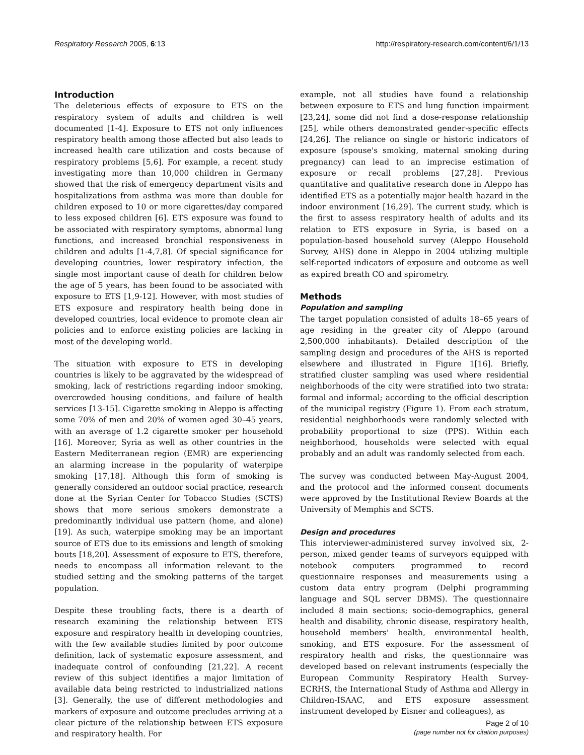Respiratory Research 2005, 6:13 http://respiratory-research.com/content/6/1/13
Introduction
The deleterious effects of exposure to ETS on the respiratory system of adults and children is well documented [1-4]. Exposure to ETS not only influences respiratory health among those affected but also leads to increased health care utilization and costs because of respiratory problems [5,6]. For example, a recent study investigating more than 10,000 children in Germany showed that the risk of emergency department visits and hospitalizations from asthma was more than double for children exposed to 10 or more cigarettes/day compared to less exposed children [6]. ETS exposure was found to be associated with respiratory symptoms, abnormal lung functions, and increased bronchial responsiveness in children and adults [1-4,7,8]. Of special significance for developing countries, lower respiratory infection, the single most important cause of death for children below the age of 5 years, has been found to be associated with exposure to ETS [1,9-12]. However, with most studies of ETS exposure and respiratory health being done in developed countries, local evidence to promote clean air policies and to enforce existing policies are lacking in most of the developing world.
The situation with exposure to ETS in developing countries is likely to be aggravated by the widespread of smoking, lack of restrictions regarding indoor smoking, overcrowded housing conditions, and failure of health services [13-15]. Cigarette smoking in Aleppo is affecting some 70% of men and 20% of women aged 30–45 years, with an average of 1.2 cigarette smoker per household [16]. Moreover, Syria as well as other countries in the Eastern Mediterranean region (EMR) are experiencing an alarming increase in the popularity of waterpipe smoking [17,18]. Although this form of smoking is generally considered an outdoor social practice, research done at the Syrian Center for Tobacco Studies (SCTS) shows that more serious smokers demonstrate a predominantly individual use pattern (home, and alone) [19]. As such, waterpipe smoking may be an important source of ETS due to its emissions and length of smoking bouts [18,20]. Assessment of exposure to ETS, therefore, needs to encompass all information relevant to the studied setting and the smoking patterns of the target population.
Despite these troubling facts, there is a dearth of research examining the relationship between ETS exposure and respiratory health in developing countries, with the few available studies limited by poor outcome definition, lack of systematic exposure assessment, and inadequate control of confounding [21,22]. A recent review of this subject identifies a major limitation of available data being restricted to industrialized nations [3]. Generally, the use of different methodologies and markers of exposure and outcome precludes arriving at a clear picture of the relationship between ETS exposure and respiratory health. For
example, not all studies have found a relationship between exposure to ETS and lung function impairment [23,24], some did not find a dose-response relationship [25], while others demonstrated gender-specific effects [24,26]. The reliance on single or historic indicators of exposure (spouse's smoking, maternal smoking during pregnancy) can lead to an imprecise estimation of exposure or recall problems [27,28]. Previous quantitative and qualitative research done in Aleppo has identified ETS as a potentially major health hazard in the indoor environment [16,29]. The current study, which is the first to assess respiratory health of adults and its relation to ETS exposure in Syria, is based on a population-based household survey (Aleppo Household Survey, AHS) done in Aleppo in 2004 utilizing multiple self-reported indicators of exposure and outcome as well as expired breath CO and spirometry.
Methods
Population and sampling
The target population consisted of adults 18–65 years of age residing in the greater city of Aleppo (around 2,500,000 inhabitants). Detailed description of the sampling design and procedures of the AHS is reported elsewhere and illustrated in Figure 1[16]. Briefly, stratified cluster sampling was used where residential neighborhoods of the city were stratified into two strata: formal and informal; according to the official description of the municipal registry (Figure 1). From each stratum, residential neighborhoods were randomly selected with probability proportional to size (PPS). Within each neighborhood, households were selected with equal probably and an adult was randomly selected from each.
The survey was conducted between May-August 2004, and the protocol and the informed consent documents were approved by the Institutional Review Boards at the University of Memphis and SCTS.
Design and procedures
This interviewer-administered survey involved six, 2-person, mixed gender teams of surveyors equipped with notebook computers programmed to record questionnaire responses and measurements using a custom data entry program (Delphi programming language and SQL server DBMS). The questionnaire included 8 main sections; socio-demographics, general health and disability, chronic disease, respiratory health, household members' health, environmental health, smoking, and ETS exposure. For the assessment of respiratory health and risks, the questionnaire was developed based on relevant instruments (especially the European Community Respiratory Health Survey-ECRHS, the International Study of Asthma and Allergy in Children-ISAAC, and ETS exposure assessment instrument developed by Eisner and colleagues), as
Page 2 of 10
(page number not for citation purposes)